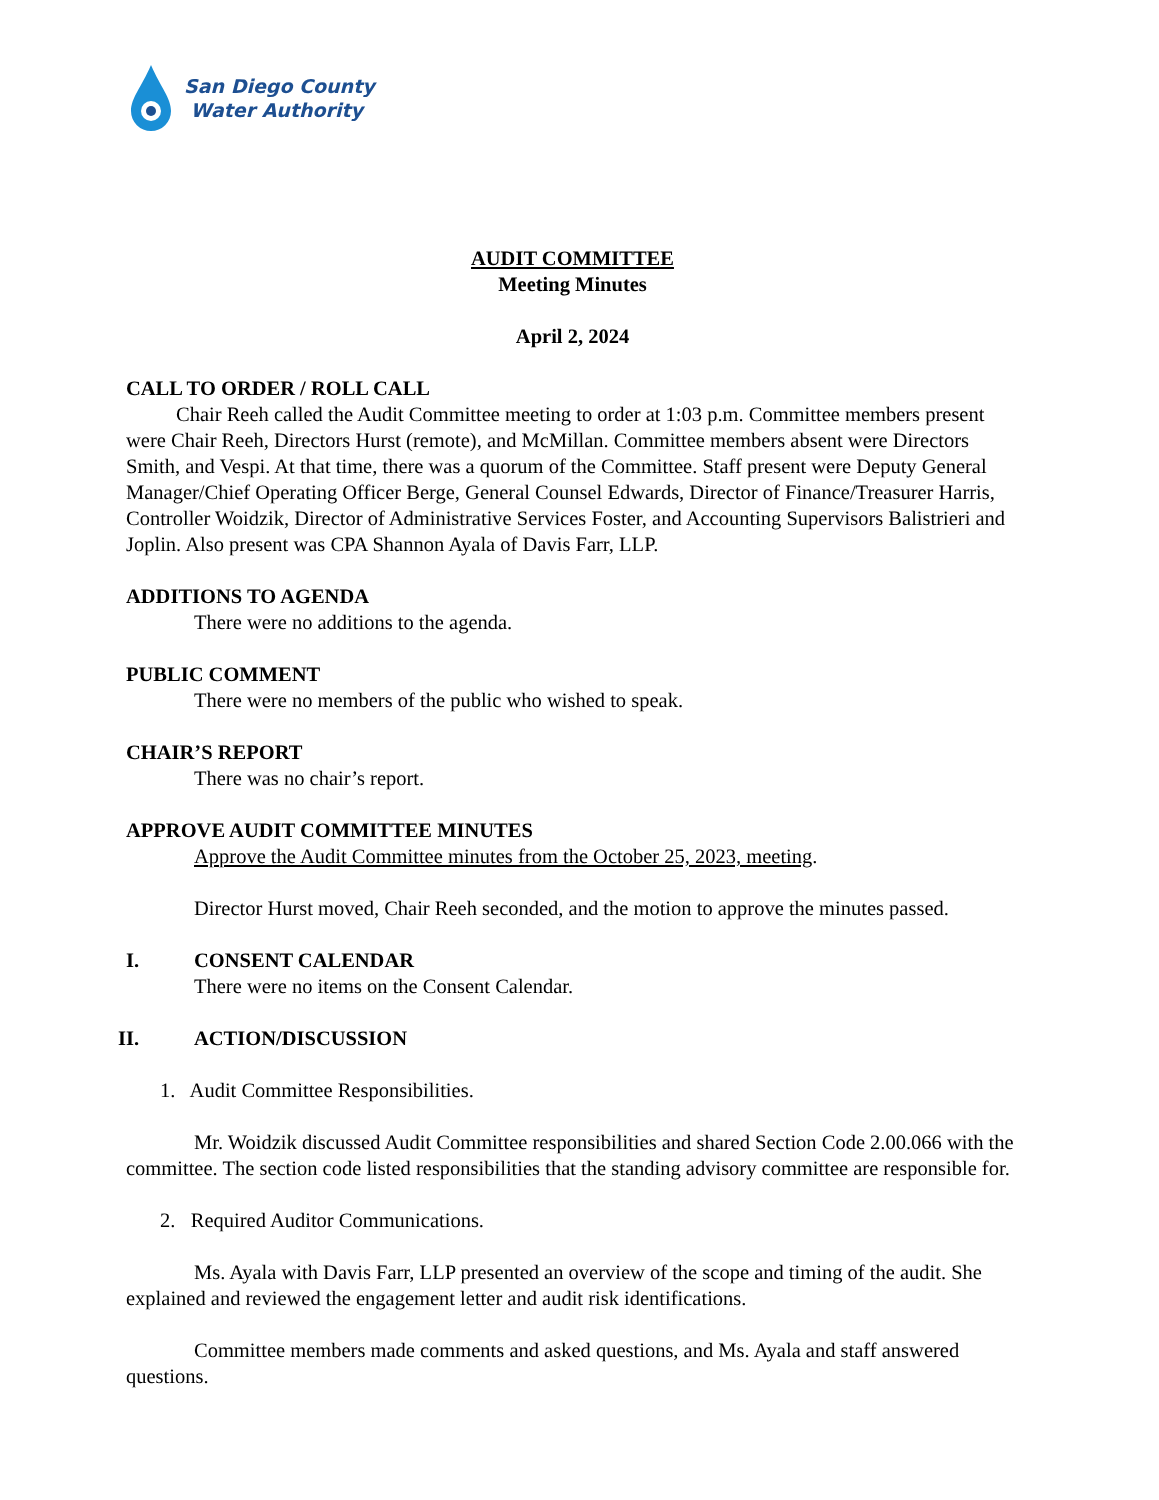San Diego County
Water Authority
AUDIT COMMITTEE
Meeting Minutes
April 2, 2024
CALL TO ORDER / ROLL CALL
Chair Reeh called the Audit Committee meeting to order at 1:03 p.m. Committee members present were Chair Reeh, Directors Hurst (remote), and McMillan. Committee members absent were Directors Smith, and Vespi. At that time, there was a quorum of the Committee. Staff present were Deputy General Manager/Chief Operating Officer Berge, General Counsel Edwards, Director of Finance/Treasurer Harris, Controller Woidzik, Director of Administrative Services Foster, and Accounting Supervisors Balistrieri and Joplin. Also present was CPA Shannon Ayala of Davis Farr, LLP.
ADDITIONS TO AGENDA
There were no additions to the agenda.
PUBLIC COMMENT
There were no members of the public who wished to speak.
CHAIR’S REPORT
There was no chair’s report.
APPROVE AUDIT COMMITTEE MINUTES
Approve the Audit Committee minutes from the October 25, 2023, meeting.
Director Hurst moved, Chair Reeh seconded, and the motion to approve the minutes passed.
I. CONSENT CALENDAR
There were no items on the Consent Calendar.
II. ACTION/DISCUSSION
1. Audit Committee Responsibilities.
Mr. Woidzik discussed Audit Committee responsibilities and shared Section Code 2.00.066 with the committee. The section code listed responsibilities that the standing advisory committee are responsible for.
2. Required Auditor Communications.
Ms. Ayala with Davis Farr, LLP presented an overview of the scope and timing of the audit. She explained and reviewed the engagement letter and audit risk identifications.
Committee members made comments and asked questions, and Ms. Ayala and staff answered questions.